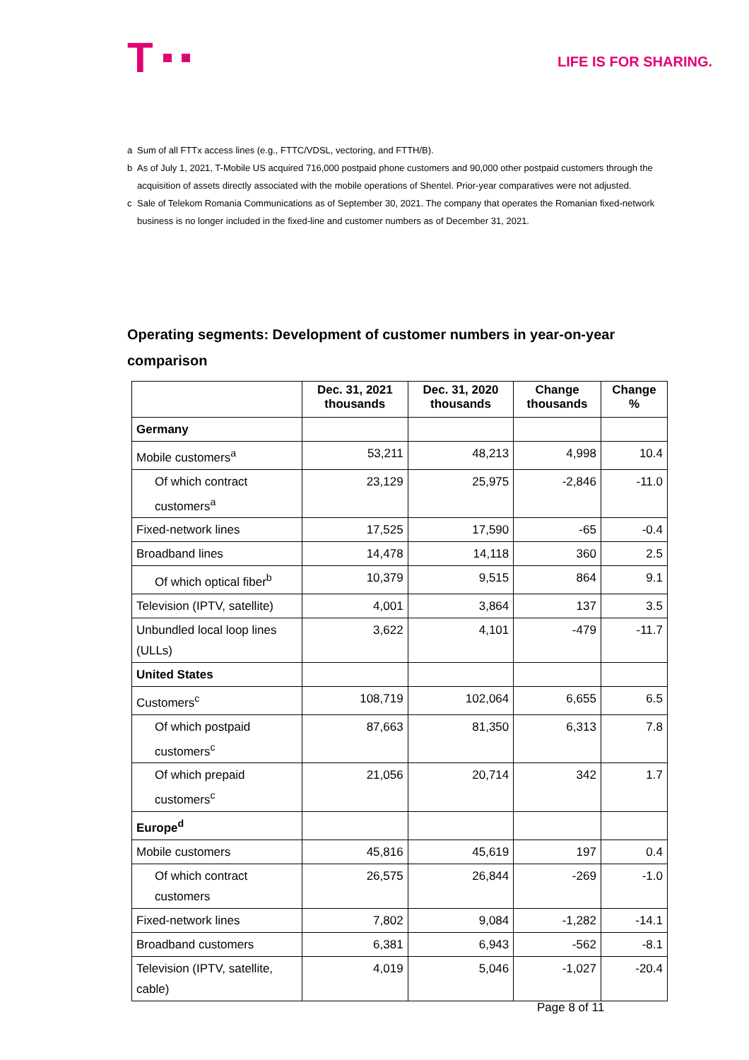T
LIFE IS FOR SHARING.
a Sum of all FTTx access lines (e.g., FTTC/VDSL, vectoring, and FTTH/B).
b As of July 1, 2021, T-Mobile US acquired 716,000 postpaid phone customers and 90,000 other postpaid customers through the acquisition of assets directly associated with the mobile operations of Shentel. Prior-year comparatives were not adjusted.
c Sale of Telekom Romania Communications as of September 30, 2021. The company that operates the Romanian fixed-network business is no longer included in the fixed-line and customer numbers as of December 31, 2021.
Operating segments: Development of customer numbers in year-on-year comparison
| | Dec. 31, 2021 thousands | Dec. 31, 2020 thousands | Change thousands | Change % |
| --- | --- | --- | --- | --- |
| Germany | | | | |
| Mobile customers<sup>a</sup> | 53,211 | 48,213 | 4,998 | 10.4 |
| Of which contract customers<sup>a</sup> | 23,129 | 25,975 | -2,846 | -11.0 |
| Fixed-network lines | 17,525 | 17,590 | -65 | -0.4 |
| Broadband lines | 14,478 | 14,118 | 360 | 2.5 |
| Of which optical fiber<sup>b</sup> | 10,379 | 9,515 | 864 | 9.1 |
| Television (IPTV, satellite) | 4,001 | 3,864 | 137 | 3.5 |
| Unbundled local loop lines (ULLs) | 3,622 | 4,101 | -479 | -11.7 |
| United States | | | | |
| Customers<sup>c</sup> | 108,719 | 102,064 | 6,655 | 6.5 |
| Of which postpaid customers<sup>c</sup> | 87,663 | 81,350 | 6,313 | 7.8 |
| Of which prepaid customers<sup>c</sup> | 21,056 | 20,714 | 342 | 1.7 |
| Europe<sup>d</sup> | | | | |
| Mobile customers | 45,816 | 45,619 | 197 | 0.4 |
| Of which contract customers | 26,575 | 26,844 | -269 | -1.0 |
| Fixed-network lines | 7,802 | 9,084 | -1,282 | -14.1 |
| Broadband customers | 6,381 | 6,943 | -562 | -8.1 |
| Television (IPTV, satellite, cable) | 4,019 | 5,046 | -1,027 | -20.4 |
Page 8 of 11